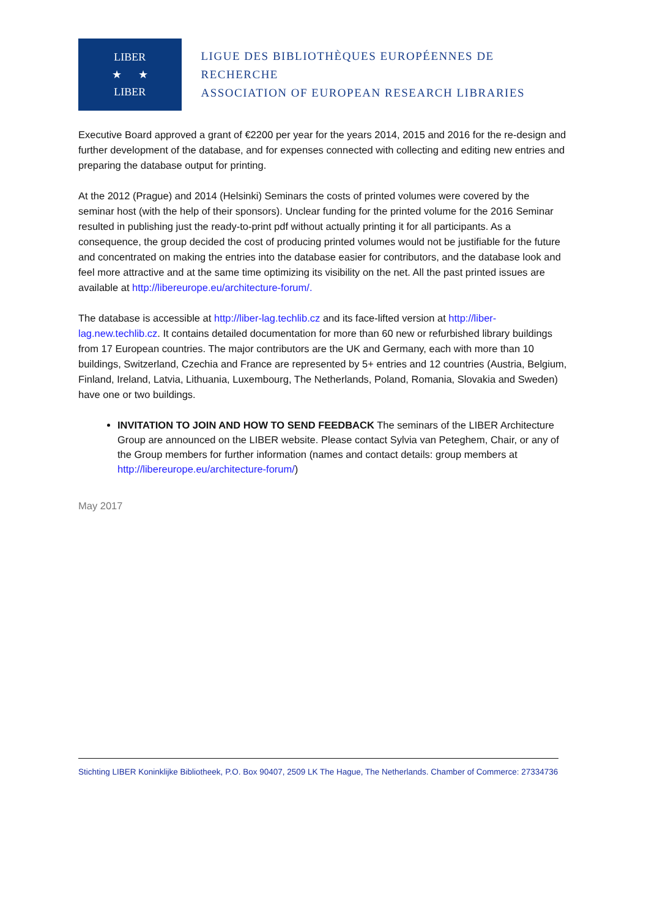LIBER
★ ★
LIBER
LIGUE DES BIBLIOTHÈQUES EUROPÉENNES DE RECHERCHE
ASSOCIATION OF EUROPEAN RESEARCH LIBRARIES
Executive Board approved a grant of €2200 per year for the years 2014, 2015 and 2016 for the re-design and further development of the database, and for expenses connected with collecting and editing new entries and preparing the database output for printing.
At the 2012 (Prague) and 2014 (Helsinki) Seminars the costs of printed volumes were covered by the seminar host (with the help of their sponsors). Unclear funding for the printed volume for the 2016 Seminar resulted in publishing just the ready-to-print pdf without actually printing it for all participants. As a consequence, the group decided the cost of producing printed volumes would not be justifiable for the future and concentrated on making the entries into the database easier for contributors, and the database look and feel more attractive and at the same time optimizing its visibility on the net. All the past printed issues are available at http://libereurope.eu/architecture-forum/.
The database is accessible at http://liber-lag.techlib.cz and its face-lifted version at http://liber-lag.new.techlib.cz. It contains detailed documentation for more than 60 new or refurbished library buildings from 17 European countries. The major contributors are the UK and Germany, each with more than 10 buildings, Switzerland, Czechia and France are represented by 5+ entries and 12 countries (Austria, Belgium, Finland, Ireland, Latvia, Lithuania, Luxembourg, The Netherlands, Poland, Romania, Slovakia and Sweden) have one or two buildings.
INVITATION TO JOIN AND HOW TO SEND FEEDBACK The seminars of the LIBER Architecture Group are announced on the LIBER website. Please contact Sylvia van Peteghem, Chair, or any of the Group members for further information (names and contact details: group members at http://libereurope.eu/architecture-forum/)
May 2017
Stichting LIBER Koninklijke Bibliotheek, P.O. Box 90407, 2509 LK The Hague, The Netherlands. Chamber of Commerce: 27334736